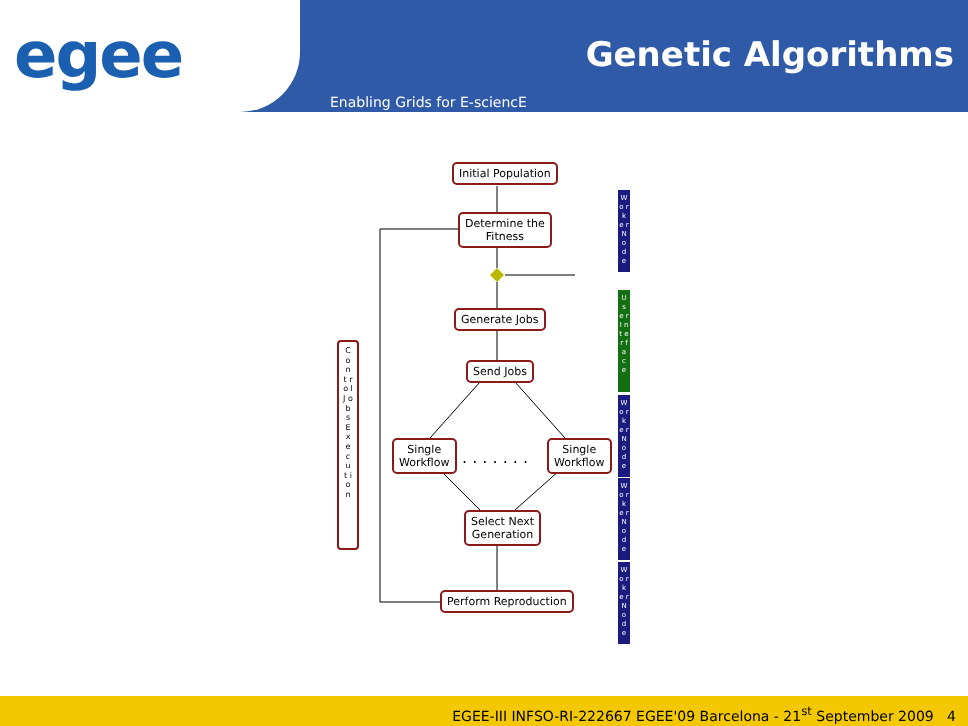egee
Genetic Algorithms
Enabling Grids for E-sciencE
Initial Population
Determine the
Fitness
Generate Jobs
Send Jobs
Single
Workflow
. . . . . . .
Single
Workflow
Select Next
Generation
Perform Reproduction
C o n t r o l J o b s E x e c u t i o n
W o r k e r N o d e
U s e r I n t e r f a c e
W o r k e r N o d e
W o r k e r N o d e
W o r k e r N o d e
EGEE-III INFSO-RI-222667 EGEE'09 Barcelona - 21<sup>st</sup> September 2009 4